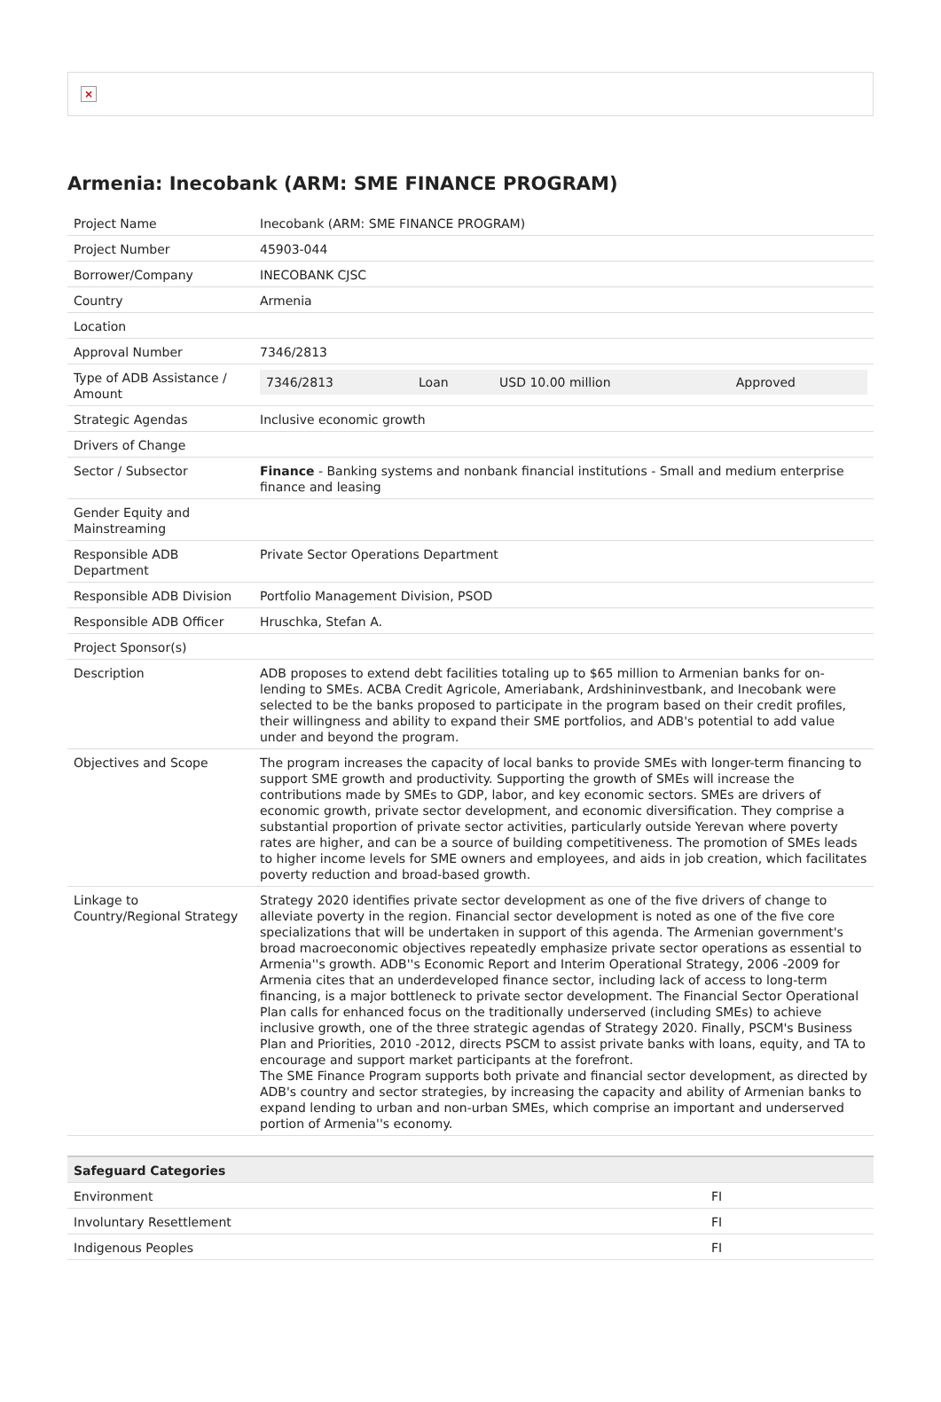×
Armenia: Inecobank (ARM: SME FINANCE PROGRAM)
| Project Name | Inecobank (ARM: SME FINANCE PROGRAM) |
| Project Number | 45903-044 |
| Borrower/Company | INECOBANK CJSC |
| Country | Armenia |
| Location | |
| Approval Number | 7346/2813 |
| Type of ADB Assistance / Amount | / 7346/2813 / Loan / USD 10.00 million / Approved / |
| Strategic Agendas | Inclusive economic growth |
| Drivers of Change | |
| Sector / Subsector | Finance - Banking systems and nonbank financial institutions - Small and medium enterprise finance and leasing |
| Gender Equity and Mainstreaming | |
| Responsible ADB Department | Private Sector Operations Department |
| Responsible ADB Division | Portfolio Management Division, PSOD |
| Responsible ADB Officer | Hruschka, Stefan A. |
| Project Sponsor(s) | |
| Description | ADB proposes to extend debt facilities totaling up to $65 million to Armenian banks for on-lending to SMEs. ACBA Credit Agricole, Ameriabank, Ardshininvestbank, and Inecobank were selected to be the banks proposed to participate in the program based on their credit profiles, their willingness and ability to expand their SME portfolios, and ADB's potential to add value under and beyond the program. |
| Objectives and Scope | The program increases the capacity of local banks to provide SMEs with longer-term financing to support SME growth and productivity. Supporting the growth of SMEs will increase the contributions made by SMEs to GDP, labor, and key economic sectors. SMEs are drivers of economic growth, private sector development, and economic diversification. They comprise a substantial proportion of private sector activities, particularly outside Yerevan where poverty rates are higher, and can be a source of building competitiveness. The promotion of SMEs leads to higher income levels for SME owners and employees, and aids in job creation, which facilitates poverty reduction and broad-based growth. |
| Linkage to Country/Regional Strategy | Strategy 2020 identifies private sector development as one of the five drivers of change to alleviate poverty in the region. Financial sector development is noted as one of the five core specializations that will be undertaken in support of this agenda. The Armenian government's broad macroeconomic objectives repeatedly emphasize private sector operations as essential to Armenia''s growth. ADB''s Economic Report and Interim Operational Strategy, 2006 -2009 for Armenia cites that an underdeveloped finance sector, including lack of access to long-term financing, is a major bottleneck to private sector development. The Financial Sector Operational Plan calls for enhanced focus on the traditionally underserved (including SMEs) to achieve inclusive growth, one of the three strategic agendas of Strategy 2020. Finally, PSCM's Business Plan and Priorities, 2010 -2012, directs PSCM to assist private banks with loans, equity, and TA to encourage and support market participants at the forefront. The SME Finance Program supports both private and financial sector development, as directed by ADB's country and sector strategies, by increasing the capacity and ability of Armenian banks to expand lending to urban and non-urban SMEs, which comprise an important and underserved portion of Armenia''s economy. |
| Safeguard Categories | |
| --- | --- |
| Environment | FI |
| Involuntary Resettlement | FI |
| Indigenous Peoples | FI |